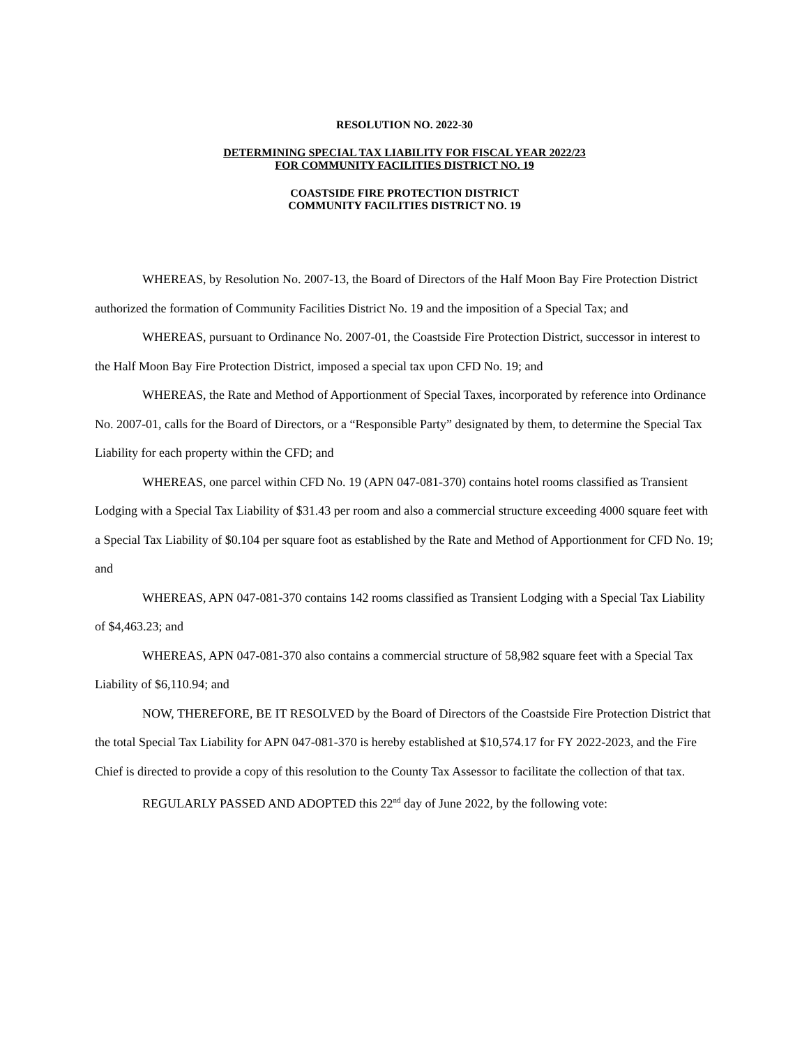RESOLUTION NO. 2022-30
DETERMINING SPECIAL TAX LIABILITY FOR FISCAL YEAR 2022/23
FOR COMMUNITY FACILITIES DISTRICT NO. 19
COASTSIDE FIRE PROTECTION DISTRICT
COMMUNITY FACILITIES DISTRICT NO. 19
WHEREAS, by Resolution No. 2007-13, the Board of Directors of the Half Moon Bay Fire Protection District authorized the formation of Community Facilities District No. 19 and the imposition of a Special Tax; and
WHEREAS, pursuant to Ordinance No. 2007-01, the Coastside Fire Protection District, successor in interest to the Half Moon Bay Fire Protection District, imposed a special tax upon CFD No. 19; and
WHEREAS, the Rate and Method of Apportionment of Special Taxes, incorporated by reference into Ordinance No. 2007-01, calls for the Board of Directors, or a “Responsible Party” designated by them, to determine the Special Tax Liability for each property within the CFD; and
WHEREAS, one parcel within CFD No. 19 (APN 047-081-370) contains hotel rooms classified as Transient Lodging with a Special Tax Liability of $31.43 per room and also a commercial structure exceeding 4000 square feet with a Special Tax Liability of $0.104 per square foot as established by the Rate and Method of Apportionment for CFD No. 19; and
WHEREAS, APN 047-081-370 contains 142 rooms classified as Transient Lodging with a Special Tax Liability of $4,463.23; and
WHEREAS, APN 047-081-370 also contains a commercial structure of 58,982 square feet with a Special Tax Liability of $6,110.94; and
NOW, THEREFORE, BE IT RESOLVED by the Board of Directors of the Coastside Fire Protection District that the total Special Tax Liability for APN 047-081-370 is hereby established at $10,574.17 for FY 2022-2023, and the Fire Chief is directed to provide a copy of this resolution to the County Tax Assessor to facilitate the collection of that tax.
REGULARLY PASSED AND ADOPTED this 22<sup>nd</sup> day of June 2022, by the following vote: